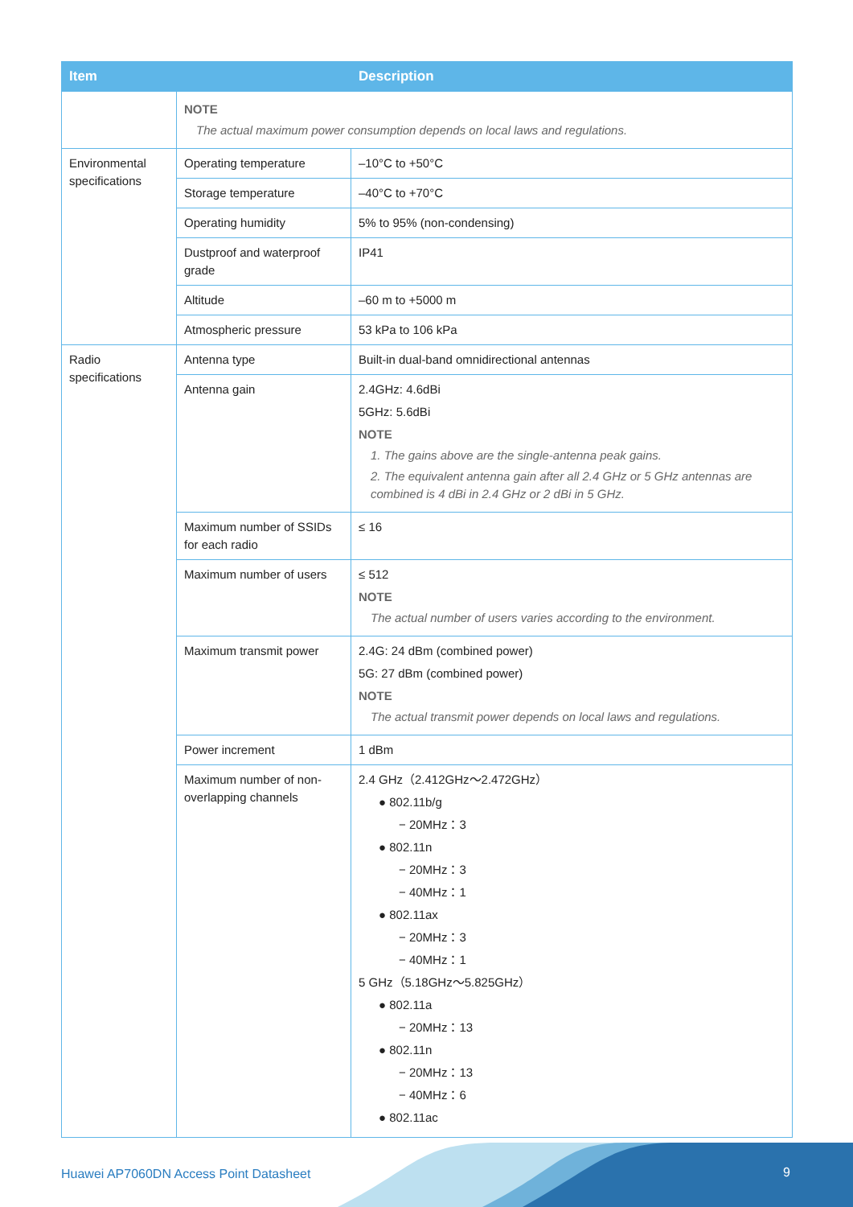| Item | | Description |
| --- | --- | --- |
| | NOTE The actual maximum power consumption depends on local laws and regulations. | |
| Environmental specifications | Operating temperature | –10°C to +50°C |
| | Storage temperature | –40°C to +70°C |
| | Operating humidity | 5% to 95% (non-condensing) |
| | Dustproof and waterproof grade | IP41 |
| | Altitude | –60 m to +5000 m |
| | Atmospheric pressure | 53 kPa to 106 kPa |
| Radio specifications | Antenna type | Built-in dual-band omnidirectional antennas |
| | Antenna gain | 2.4GHz: 4.6dBi 5GHz: 5.6dBi NOTE 1. The gains above are the single-antenna peak gains. 2. The equivalent antenna gain after all 2.4 GHz or 5 GHz antennas are combined is 4 dBi in 2.4 GHz or 2 dBi in 5 GHz. |
| | Maximum number of SSIDs for each radio | ≤ 16 |
| | Maximum number of users | ≤ 512 NOTE The actual number of users varies according to the environment. |
| | Maximum transmit power | 2.4G: 24 dBm (combined power) 5G: 27 dBm (combined power) NOTE The actual transmit power depends on local laws and regulations. |
| | Power increment | 1 dBm |
| | Maximum number of non-overlapping channels | 2.4 GHz（2.412GHz～2.472GHz） ● 802.11b/g − 20MHz：3 ● 802.11n − 20MHz：3 − 40MHz：1 ● 802.11ax − 20MHz：3 − 40MHz：1 5 GHz（5.18GHz～5.825GHz） ● 802.11a − 20MHz：13 ● 802.11n − 20MHz：13 − 40MHz：6 ● 802.11ac |
Huawei AP7060DN Access Point Datasheet
9